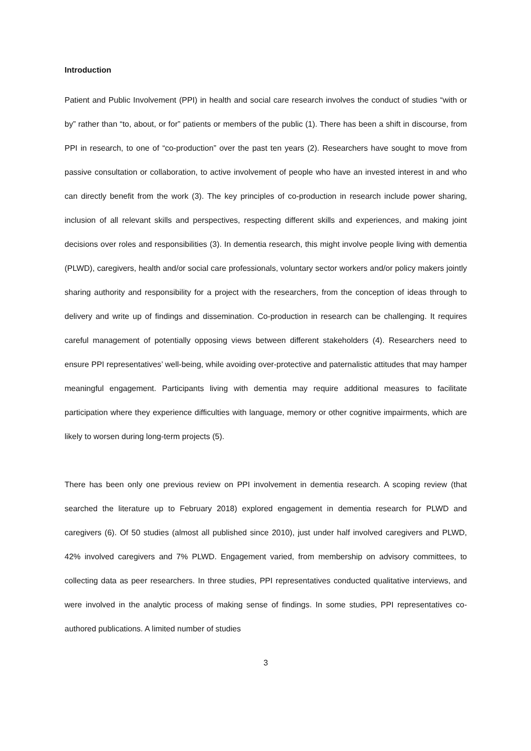Introduction
Patient and Public Involvement (PPI) in health and social care research involves the conduct of studies “with or by” rather than “to, about, or for” patients or members of the public (1). There has been a shift in discourse, from PPI in research, to one of “co-production” over the past ten years (2). Researchers have sought to move from passive consultation or collaboration, to active involvement of people who have an invested interest in and who can directly benefit from the work (3). The key principles of co-production in research include power sharing, inclusion of all relevant skills and perspectives, respecting different skills and experiences, and making joint decisions over roles and responsibilities (3). In dementia research, this might involve people living with dementia (PLWD), caregivers, health and/or social care professionals, voluntary sector workers and/or policy makers jointly sharing authority and responsibility for a project with the researchers, from the conception of ideas through to delivery and write up of findings and dissemination. Co-production in research can be challenging. It requires careful management of potentially opposing views between different stakeholders (4). Researchers need to ensure PPI representatives’ well-being, while avoiding over-protective and paternalistic attitudes that may hamper meaningful engagement. Participants living with dementia may require additional measures to facilitate participation where they experience difficulties with language, memory or other cognitive impairments, which are likely to worsen during long-term projects (5).
There has been only one previous review on PPI involvement in dementia research. A scoping review (that searched the literature up to February 2018) explored engagement in dementia research for PLWD and caregivers (6). Of 50 studies (almost all published since 2010), just under half involved caregivers and PLWD, 42% involved caregivers and 7% PLWD. Engagement varied, from membership on advisory committees, to collecting data as peer researchers. In three studies, PPI representatives conducted qualitative interviews, and were involved in the analytic process of making sense of findings. In some studies, PPI representatives co-authored publications. A limited number of studies
3